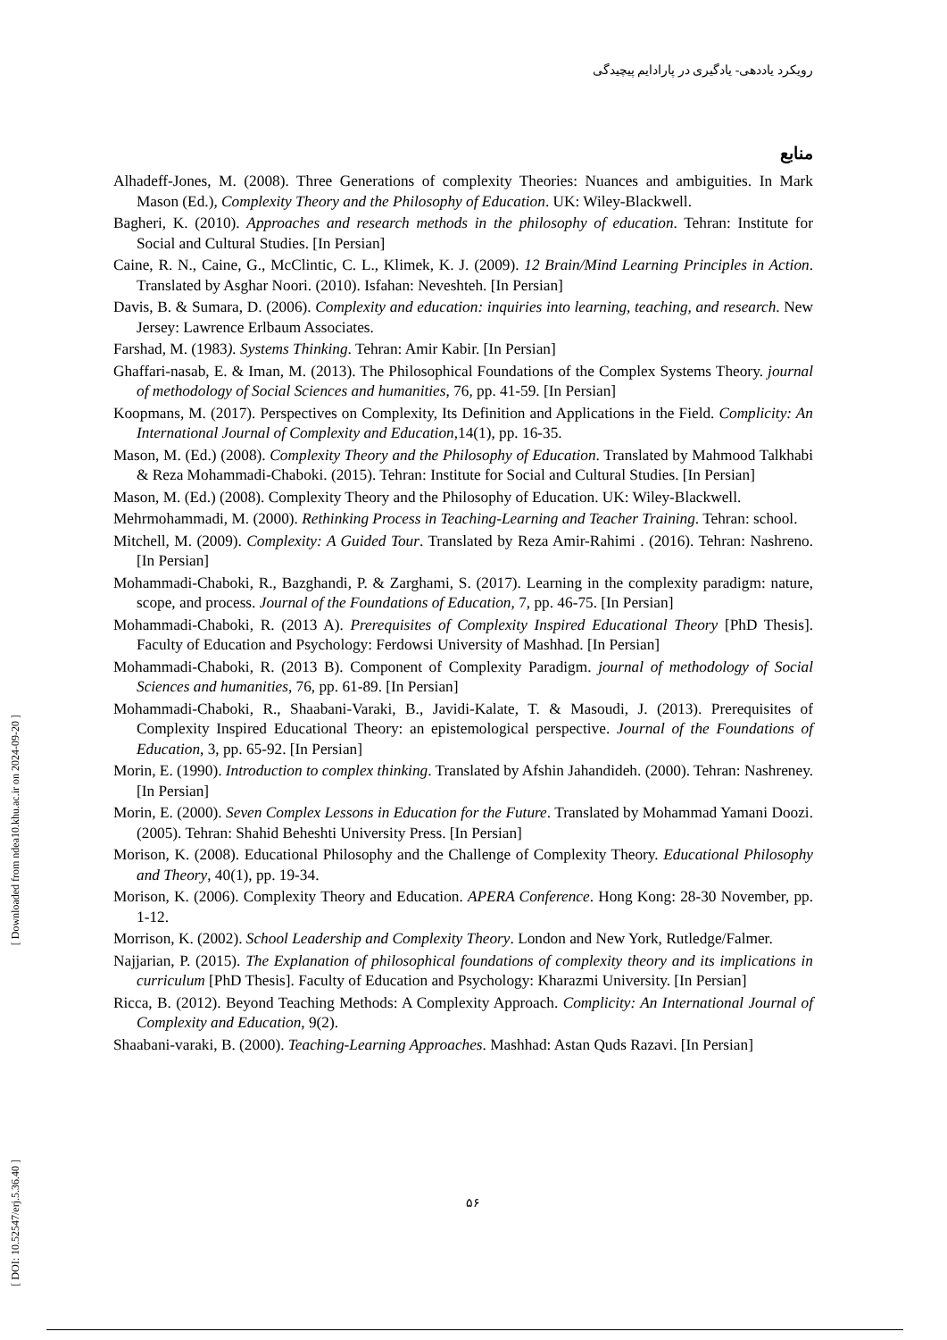رویکرد یاددهی- یادگیری در پارادایم پیچیدگی
منابع
Alhadeff-Jones, M. (2008). Three Generations of complexity Theories: Nuances and ambiguities. In Mark Mason (Ed.), Complexity Theory and the Philosophy of Education. UK: Wiley-Blackwell.
Bagheri, K. (2010). Approaches and research methods in the philosophy of education. Tehran: Institute for Social and Cultural Studies. [In Persian]
Caine, R. N., Caine, G., McClintic, C. L., Klimek, K. J. (2009). 12 Brain/Mind Learning Principles in Action. Translated by Asghar Noori. (2010). Isfahan: Neveshteh. [In Persian]
Davis, B. & Sumara, D. (2006). Complexity and education: inquiries into learning, teaching, and research. New Jersey: Lawrence Erlbaum Associates.
Farshad, M. (1983). Systems Thinking. Tehran: Amir Kabir. [In Persian]
Ghaffari-nasab, E. & Iman, M. (2013). The Philosophical Foundations of the Complex Systems Theory. journal of methodology of Social Sciences and humanities, 76, pp. 41-59. [In Persian]
Koopmans, M. (2017). Perspectives on Complexity, Its Definition and Applications in the Field. Complicity: An International Journal of Complexity and Education,14(1), pp. 16-35.
Mason, M. (Ed.) (2008). Complexity Theory and the Philosophy of Education. Translated by Mahmood Talkhabi & Reza Mohammadi-Chaboki. (2015). Tehran: Institute for Social and Cultural Studies. [In Persian]
Mason, M. (Ed.) (2008). Complexity Theory and the Philosophy of Education. UK: Wiley-Blackwell.
Mehrmohammadi, M. (2000). Rethinking Process in Teaching-Learning and Teacher Training. Tehran: school.
Mitchell, M. (2009). Complexity: A Guided Tour. Translated by Reza Amir-Rahimi . (2016). Tehran: Nashreno. [In Persian]
Mohammadi-Chaboki, R., Bazghandi, P. & Zarghami, S. (2017). Learning in the complexity paradigm: nature, scope, and process. Journal of the Foundations of Education, 7, pp. 46-75. [In Persian]
Mohammadi-Chaboki, R. (2013 A). Prerequisites of Complexity Inspired Educational Theory [PhD Thesis]. Faculty of Education and Psychology: Ferdowsi University of Mashhad. [In Persian]
Mohammadi-Chaboki, R. (2013 B). Component of Complexity Paradigm. journal of methodology of Social Sciences and humanities, 76, pp. 61-89. [In Persian]
Mohammadi-Chaboki, R., Shaabani-Varaki, B., Javidi-Kalate, T. & Masoudi, J. (2013). Prerequisites of Complexity Inspired Educational Theory: an epistemological perspective. Journal of the Foundations of Education, 3, pp. 65-92. [In Persian]
Morin, E. (1990). Introduction to complex thinking. Translated by Afshin Jahandideh. (2000). Tehran: Nashreney. [In Persian]
Morin, E. (2000). Seven Complex Lessons in Education for the Future. Translated by Mohammad Yamani Doozi. (2005). Tehran: Shahid Beheshti University Press. [In Persian]
Morison, K. (2008). Educational Philosophy and the Challenge of Complexity Theory. Educational Philosophy and Theory, 40(1), pp. 19-34.
Morison, K. (2006). Complexity Theory and Education. APERA Conference. Hong Kong: 28-30 November, pp. 1-12.
Morrison, K. (2002). School Leadership and Complexity Theory. London and New York, Rutledge/Falmer.
Najjarian, P. (2015). The Explanation of philosophical foundations of complexity theory and its implications in curriculum [PhD Thesis]. Faculty of Education and Psychology: Kharazmi University. [In Persian]
Ricca, B. (2012). Beyond Teaching Methods: A Complexity Approach. Complicity: An International Journal of Complexity and Education, 9(2).
Shaabani-varaki, B. (2000). Teaching-Learning Approaches. Mashhad: Astan Quds Razavi. [In Persian]
[ Downloaded from ndea10.khu.ac.ir on 2024-09-20 ]
[ DOI: 10.52547/erj.5.36.40 ]
۵۶